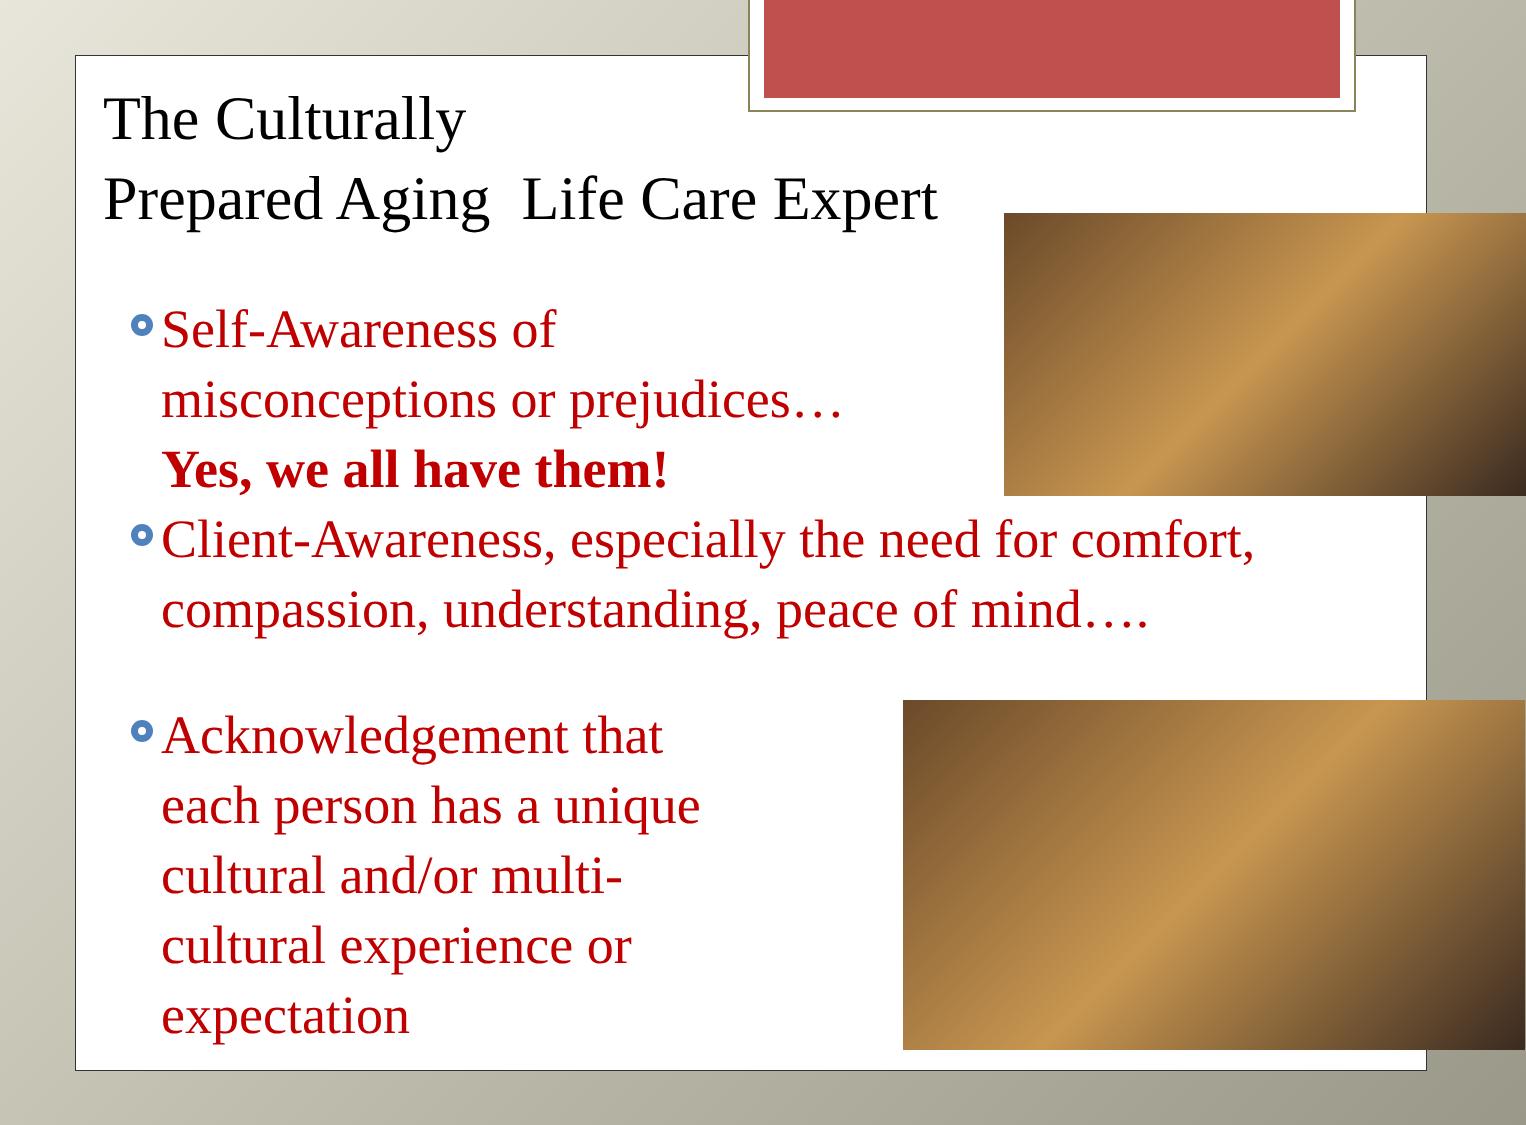The Culturally
Prepared Aging Life Care Expert
Self-Awareness of
misconceptions or prejudices…
Yes, we all have them!
Client-Awareness, especially the need for comfort, compassion, understanding, peace of mind….
Acknowledgement that
each person has a unique
cultural and/or multi-
cultural experience or
expectation